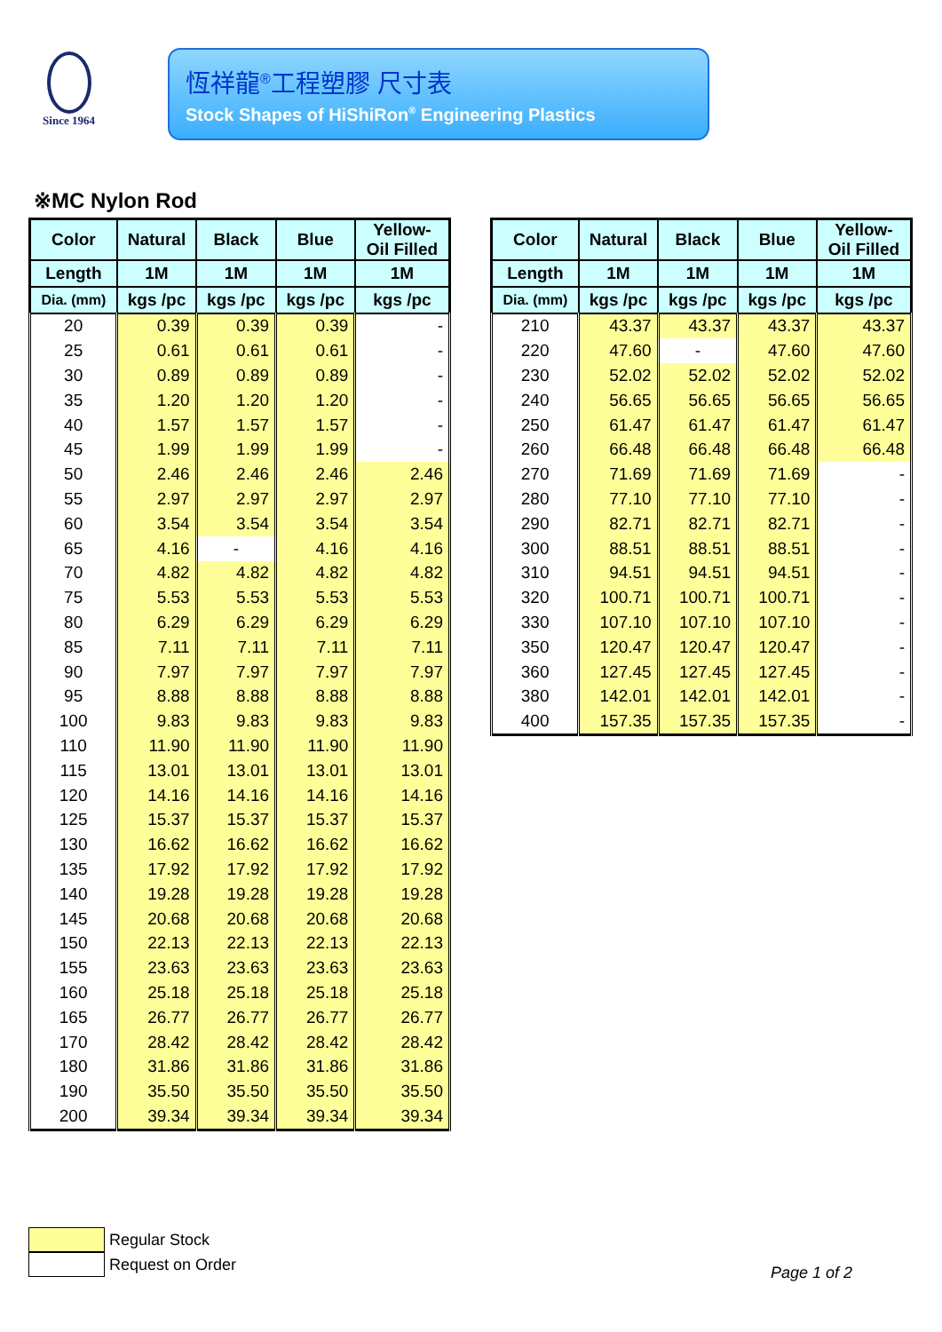Since 1964
恆祥龍<sup>®</sup>工程塑膠 尺寸表
Stock Shapes of HiShiRon<sup>®</sup> Engineering Plastics
※MC Nylon Rod
| Color | Natural | Black | Blue | Yellow- Oil Filled |
| --- | --- | --- | --- | --- |
| Length | 1M | 1M | 1M | 1M |
| Dia. (mm) | kgs /pc | kgs /pc | kgs /pc | kgs /pc |
| 20 | 0.39 | 0.39 | 0.39 | - |
| 25 | 0.61 | 0.61 | 0.61 | - |
| 30 | 0.89 | 0.89 | 0.89 | - |
| 35 | 1.20 | 1.20 | 1.20 | - |
| 40 | 1.57 | 1.57 | 1.57 | - |
| 45 | 1.99 | 1.99 | 1.99 | - |
| 50 | 2.46 | 2.46 | 2.46 | 2.46 |
| 55 | 2.97 | 2.97 | 2.97 | 2.97 |
| 60 | 3.54 | 3.54 | 3.54 | 3.54 |
| 65 | 4.16 | - | 4.16 | 4.16 |
| 70 | 4.82 | 4.82 | 4.82 | 4.82 |
| 75 | 5.53 | 5.53 | 5.53 | 5.53 |
| 80 | 6.29 | 6.29 | 6.29 | 6.29 |
| 85 | 7.11 | 7.11 | 7.11 | 7.11 |
| 90 | 7.97 | 7.97 | 7.97 | 7.97 |
| 95 | 8.88 | 8.88 | 8.88 | 8.88 |
| 100 | 9.83 | 9.83 | 9.83 | 9.83 |
| 110 | 11.90 | 11.90 | 11.90 | 11.90 |
| 115 | 13.01 | 13.01 | 13.01 | 13.01 |
| 120 | 14.16 | 14.16 | 14.16 | 14.16 |
| 125 | 15.37 | 15.37 | 15.37 | 15.37 |
| 130 | 16.62 | 16.62 | 16.62 | 16.62 |
| 135 | 17.92 | 17.92 | 17.92 | 17.92 |
| 140 | 19.28 | 19.28 | 19.28 | 19.28 |
| 145 | 20.68 | 20.68 | 20.68 | 20.68 |
| 150 | 22.13 | 22.13 | 22.13 | 22.13 |
| 155 | 23.63 | 23.63 | 23.63 | 23.63 |
| 160 | 25.18 | 25.18 | 25.18 | 25.18 |
| 165 | 26.77 | 26.77 | 26.77 | 26.77 |
| 170 | 28.42 | 28.42 | 28.42 | 28.42 |
| 180 | 31.86 | 31.86 | 31.86 | 31.86 |
| 190 | 35.50 | 35.50 | 35.50 | 35.50 |
| 200 | 39.34 | 39.34 | 39.34 | 39.34 |
| Color | Natural | Black | Blue | Yellow- Oil Filled |
| --- | --- | --- | --- | --- |
| Length | 1M | 1M | 1M | 1M |
| Dia. (mm) | kgs /pc | kgs /pc | kgs /pc | kgs /pc |
| 210 | 43.37 | 43.37 | 43.37 | 43.37 |
| 220 | 47.60 | - | 47.60 | 47.60 |
| 230 | 52.02 | 52.02 | 52.02 | 52.02 |
| 240 | 56.65 | 56.65 | 56.65 | 56.65 |
| 250 | 61.47 | 61.47 | 61.47 | 61.47 |
| 260 | 66.48 | 66.48 | 66.48 | 66.48 |
| 270 | 71.69 | 71.69 | 71.69 | - |
| 280 | 77.10 | 77.10 | 77.10 | - |
| 290 | 82.71 | 82.71 | 82.71 | - |
| 300 | 88.51 | 88.51 | 88.51 | - |
| 310 | 94.51 | 94.51 | 94.51 | - |
| 320 | 100.71 | 100.71 | 100.71 | - |
| 330 | 107.10 | 107.10 | 107.10 | - |
| 350 | 120.47 | 120.47 | 120.47 | - |
| 360 | 127.45 | 127.45 | 127.45 | - |
| 380 | 142.01 | 142.01 | 142.01 | - |
| 400 | 157.35 | 157.35 | 157.35 | - |
Regular Stock
Request on Order
Page 1 of 2